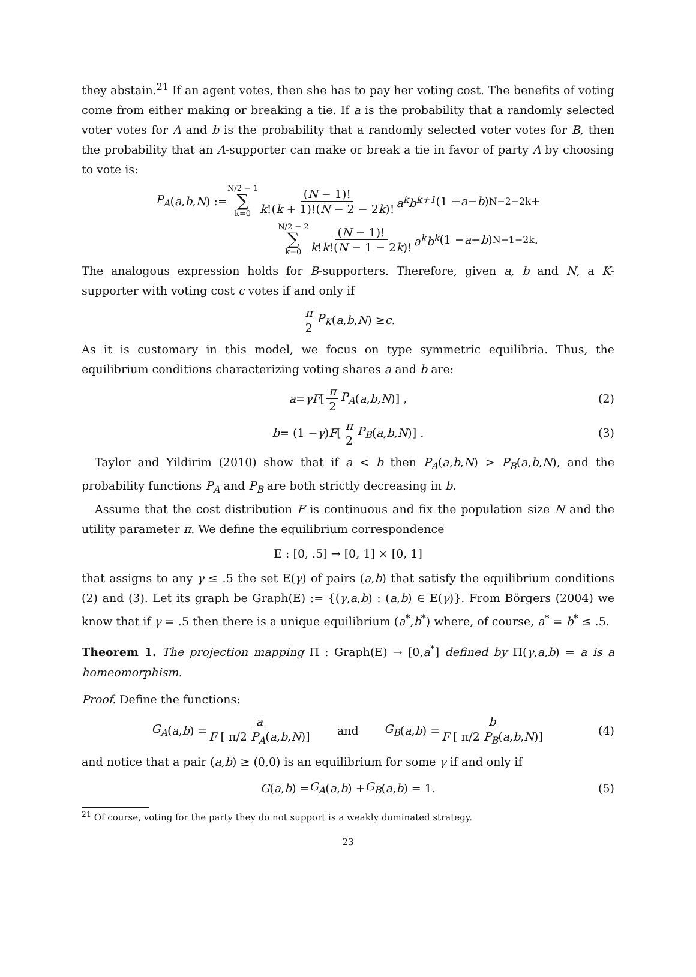they abstain.<sup>21</sup> If an agent votes, then she has to pay her voting cost. The benefits of voting come from either making or breaking a tie. If a is the probability that a randomly selected voter votes for A and b is the probability that a randomly selected voter votes for B, then the probability that an A-supporter can make or break a tie in favor of party A by choosing to vote is:
P<sub>A</sub> (a, b, N) := N/2 − 1 ∑ k=0 (N − 1)! k!(k + 1)!(N − 2 − 2k)! a<sup>k</sup>b<sup>k+1</sup> (1 − a − b)<sup>N−2−2k</sup> +
N/2 − 2 ∑ k=0 (N − 1)! k!k!(N − 1 − 2k)! a<sup>k</sup>b<sup>k</sup> (1 − a − b)<sup>N−1−2k</sup>.
The analogous expression holds for B-supporters. Therefore, given a, b and N, a K-supporter with voting cost c votes if and only if
π 2 P<sub>K</sub> (a, b, N) ≥ c.
As it is customary in this model, we focus on type symmetric equilibria. Thus, the equilibrium conditions characterizing voting shares a and b are:
a = γF [π 2 P<sub>A</sub> (a, b, N)] , (2)
b = (1 − γ) F [π 2 P<sub>B</sub> (a, b, N)] . (3)
Taylor and Yildirim (2010) show that if a < b then P<sub>A</sub>(a,b,N) > P<sub>B</sub>(a,b,N), and the probability functions P<sub>A</sub> and P<sub>B</sub> are both strictly decreasing in b.
Assume that the cost distribution F is continuous and fix the population size N and the utility parameter π. We define the equilibrium correspondence
E : [0, .5] → [0, 1] × [0, 1]
that assigns to any γ ≤ .5 the set E(γ) of pairs (a,b) that satisfy the equilibrium conditions (2) and (3). Let its graph be Graph(E) := {(γ,a,b) : (a,b) ∈ E(γ)}. From Börgers (2004) we know that if γ = .5 then there is a unique equilibrium (a<sup>*</sup>,b<sup>*</sup>) where, of course, a<sup>*</sup> = b<sup>*</sup> ≤ .5.
Theorem 1. The projection mapping Π : Graph(E) → [0,a<sup>*</sup>] defined by Π(γ,a,b) = a is a homeomorphism.
Proof. Define the functions:
G<sub>A</sub> (a, b) = a F [ π/2 P<sub>A</sub>(a,b,N)] and G<sub>B</sub> (a, b) = b F [ π/2 P<sub>B</sub>(a,b,N)] (4)
and notice that a pair (a,b) ≥ (0,0) is an equilibrium for some γ if and only if
G (a, b) = G<sub>A</sub> (a, b) + G<sub>B</sub> (a, b) = 1. (5)
<sup>21</sup> Of course, voting for the party they do not support is a weakly dominated strategy.
23